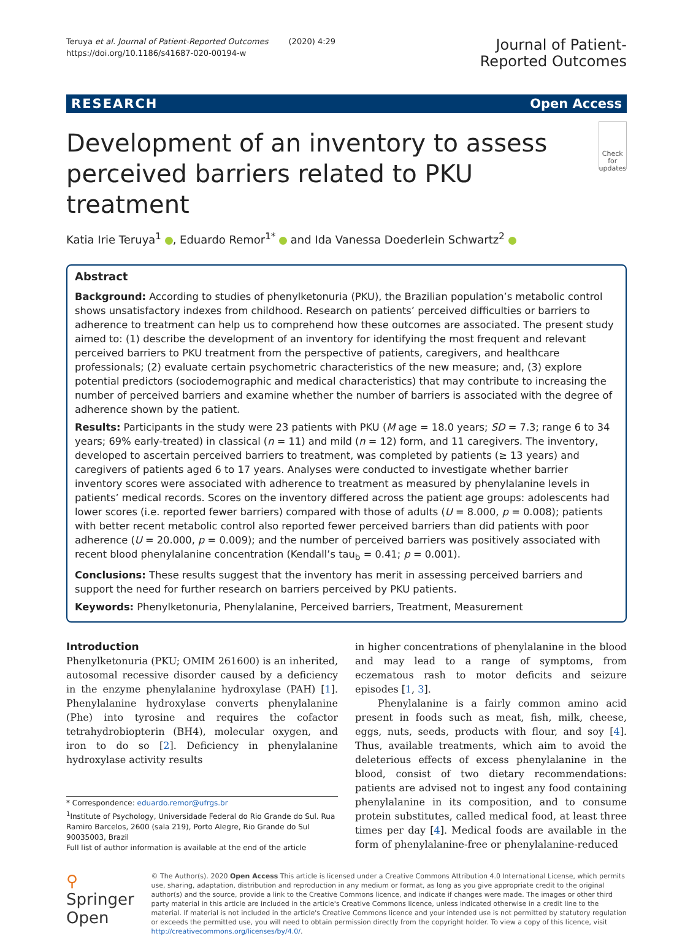Teruya et al. Journal of Patient-Reported Outcomes (2020) 4:29
https://doi.org/10.1186/s41687-020-00194-w
Journal of Patient-
Reported Outcomes
RESEARCH Open Access
Development of an inventory to assess perceived barriers related to PKU treatment
Check for updates
Katia Irie Teruya<sup>1</sup> , Eduardo Remor<sup>1*</sup> and Ida Vanessa Doederlein Schwartz<sup>2</sup>
Abstract
Background: According to studies of phenylketonuria (PKU), the Brazilian population’s metabolic control shows unsatisfactory indexes from childhood. Research on patients’ perceived difficulties or barriers to adherence to treatment can help us to comprehend how these outcomes are associated. The present study aimed to: (1) describe the development of an inventory for identifying the most frequent and relevant perceived barriers to PKU treatment from the perspective of patients, caregivers, and healthcare professionals; (2) evaluate certain psychometric characteristics of the new measure; and, (3) explore potential predictors (sociodemographic and medical characteristics) that may contribute to increasing the number of perceived barriers and examine whether the number of barriers is associated with the degree of adherence shown by the patient.
Results: Participants in the study were 23 patients with PKU (M age = 18.0 years; SD = 7.3; range 6 to 34 years; 69% early-treated) in classical (n = 11) and mild (n = 12) form, and 11 caregivers. The inventory, developed to ascertain perceived barriers to treatment, was completed by patients (≥ 13 years) and caregivers of patients aged 6 to 17 years. Analyses were conducted to investigate whether barrier inventory scores were associated with adherence to treatment as measured by phenylalanine levels in patients’ medical records. Scores on the inventory differed across the patient age groups: adolescents had lower scores (i.e. reported fewer barriers) compared with those of adults (U = 8.000, p = 0.008); patients with better recent metabolic control also reported fewer perceived barriers than did patients with poor adherence (U = 20.000, p = 0.009); and the number of perceived barriers was positively associated with recent blood phenylalanine concentration (Kendall’s tau<sub>b</sub> = 0.41; p = 0.001).
Conclusions: These results suggest that the inventory has merit in assessing perceived barriers and support the need for further research on barriers perceived by PKU patients.
Keywords: Phenylketonuria, Phenylalanine, Perceived barriers, Treatment, Measurement
Introduction
Phenylketonuria (PKU; OMIM 261600) is an inherited, autosomal recessive disorder caused by a deficiency in the enzyme phenylalanine hydroxylase (PAH) [1]. Phenylalanine hydroxylase converts phenylalanine (Phe) into tyrosine and requires the cofactor tetrahydrobiopterin (BH4), molecular oxygen, and iron to do so [2]. Deficiency in phenylalanine hydroxylase activity results
* Correspondence: eduardo.remor@ufrgs.br
<sup>1</sup> Institute of Psychology, Universidade Federal do Rio Grande do Sul. Rua Ramiro Barcelos, 2600 (sala 219), Porto Alegre, Rio Grande do Sul 90035003, Brazil
Full list of author information is available at the end of the article
in higher concentrations of phenylalanine in the blood and may lead to a range of symptoms, from eczematous rash to motor deficits and seizure episodes [1, 3].
Phenylalanine is a fairly common amino acid present in foods such as meat, fish, milk, cheese, eggs, nuts, seeds, products with flour, and soy [4]. Thus, available treatments, which aim to avoid the deleterious effects of excess phenylalanine in the blood, consist of two dietary recommendations: patients are advised not to ingest any food containing phenylalanine in its composition, and to consume protein substitutes, called medical food, at least three times per day [4]. Medical foods are available in the form of phenylalanine-free or phenylalanine-reduced
⚲ Springer Open
© The Author(s). 2020 Open Access This article is licensed under a Creative Commons Attribution 4.0 International License, which permits use, sharing, adaptation, distribution and reproduction in any medium or format, as long as you give appropriate credit to the original author(s) and the source, provide a link to the Creative Commons licence, and indicate if changes were made. The images or other third party material in this article are included in the article's Creative Commons licence, unless indicated otherwise in a credit line to the material. If material is not included in the article's Creative Commons licence and your intended use is not permitted by statutory regulation or exceeds the permitted use, you will need to obtain permission directly from the copyright holder. To view a copy of this licence, visit http://creativecommons.org/licenses/by/4.0/.